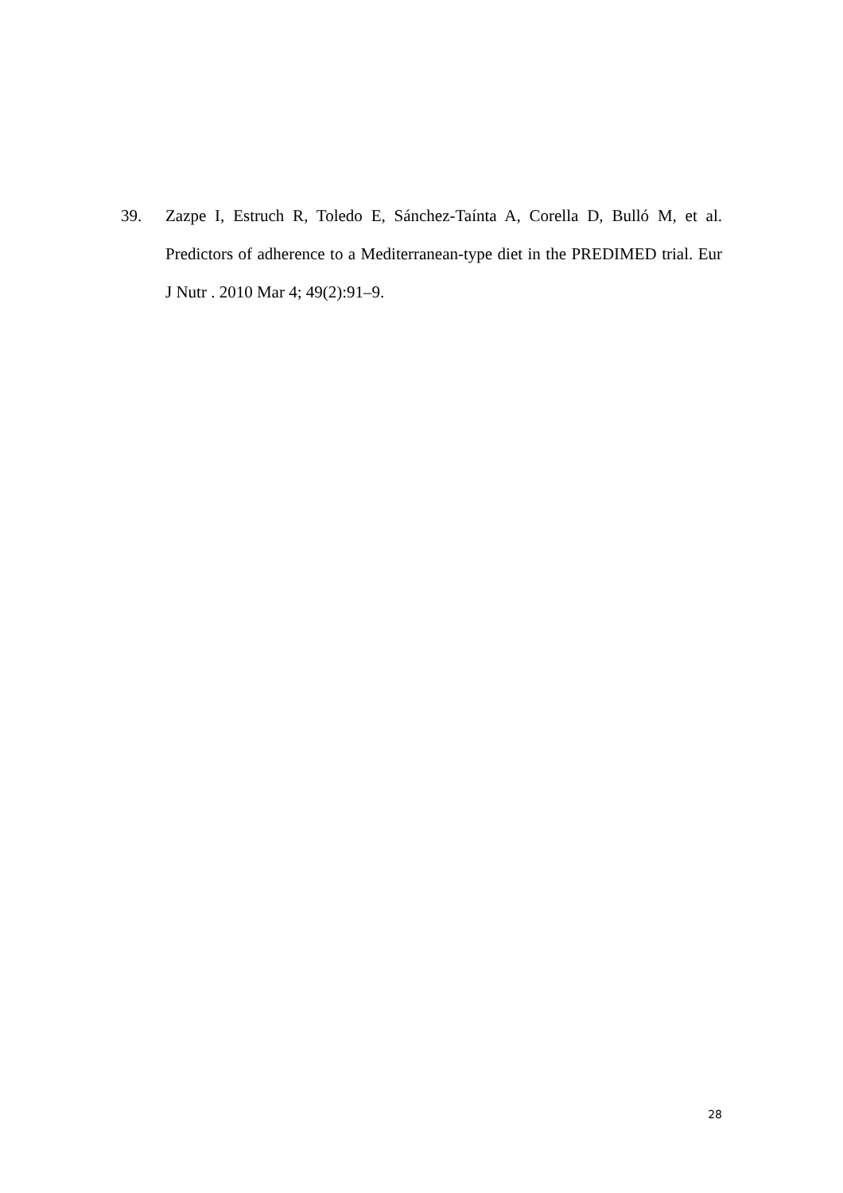39. Zazpe I, Estruch R, Toledo E, Sánchez-Taínta A, Corella D, Bulló M, et al. Predictors of adherence to a Mediterranean-type diet in the PREDIMED trial. Eur J Nutr . 2010 Mar 4; 49(2):91–9.
28